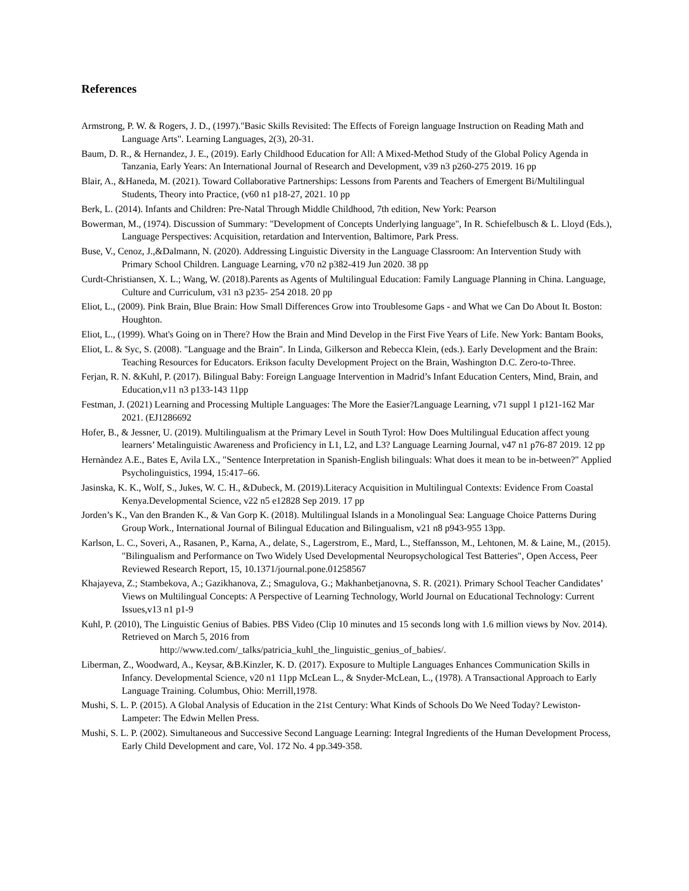References
Armstrong, P. W. & Rogers, J. D., (1997)."Basic Skills Revisited: The Effects of Foreign language Instruction on Reading Math and Language Arts". Learning Languages, 2(3), 20-31.
Baum, D. R., & Hernandez, J. E., (2019). Early Childhood Education for All: A Mixed-Method Study of the Global Policy Agenda in Tanzania, Early Years: An International Journal of Research and Development, v39 n3 p260-275 2019. 16 pp
Blair, A., &Haneda, M. (2021). Toward Collaborative Partnerships: Lessons from Parents and Teachers of Emergent Bi/Multilingual Students, Theory into Practice, (v60 n1 p18-27, 2021. 10 pp
Berk, L. (2014). Infants and Children: Pre-Natal Through Middle Childhood, 7th edition, New York: Pearson
Bowerman, M., (1974). Discussion of Summary: "Development of Concepts Underlying language", In R. Schiefelbusch & L. Lloyd (Eds.), Language Perspectives: Acquisition, retardation and Intervention, Baltimore, Park Press.
Buse, V., Cenoz, J.,&Dalmann, N. (2020). Addressing Linguistic Diversity in the Language Classroom: An Intervention Study with Primary School Children. Language Learning, v70 n2 p382-419 Jun 2020. 38 pp
Curdt-Christiansen, X. L.; Wang, W. (2018).Parents as Agents of Multilingual Education: Family Language Planning in China. Language, Culture and Curriculum, v31 n3 p235- 254 2018. 20 pp
Eliot, L., (2009). Pink Brain, Blue Brain: How Small Differences Grow into Troublesome Gaps - and What we Can Do About It. Boston: Houghton.
Eliot, L., (1999). What's Going on in There? How the Brain and Mind Develop in the First Five Years of Life. New York: Bantam Books,
Eliot, L. & Syc, S. (2008). "Language and the Brain". In Linda, Gilkerson and Rebecca Klein, (eds.). Early Development and the Brain: Teaching Resources for Educators. Erikson faculty Development Project on the Brain, Washington D.C. Zero-to-Three.
Ferjan, R. N. &Kuhl, P. (2017). Bilingual Baby: Foreign Language Intervention in Madrid’s Infant Education Centers, Mind, Brain, and Education,v11 n3 p133-143 11pp
Festman, J. (2021) Learning and Processing Multiple Languages: The More the Easier?Language Learning, v71 suppl 1 p121-162 Mar 2021. (EJ1286692
Hofer, B., & Jessner, U. (2019). Multilingualism at the Primary Level in South Tyrol: How Does Multilingual Education affect young learners’ Metalinguistic Awareness and Proficiency in L1, L2, and L3? Language Learning Journal, v47 n1 p76-87 2019. 12 pp
Hernàndez A.E., Bates E, Avila LX., "Sentence Interpretation in Spanish-English bilinguals: What does it mean to be in-between?" Applied Psycholinguistics, 1994, 15:417–66.
Jasinska, K. K., Wolf, S., Jukes, W. C. H., &Dubeck, M. (2019).Literacy Acquisition in Multilingual Contexts: Evidence From Coastal Kenya.Developmental Science, v22 n5 e12828 Sep 2019. 17 pp
Jorden’s K., Van den Branden K., & Van Gorp K. (2018). Multilingual Islands in a Monolingual Sea: Language Choice Patterns During Group Work., International Journal of Bilingual Education and Bilingualism, v21 n8 p943-955 13pp.
Karlson, L. C., Soveri, A., Rasanen, P., Karna, A., delate, S., Lagerstrom, E., Mard, L., Steffansson, M., Lehtonen, M. & Laine, M., (2015). "Bilingualism and Performance on Two Widely Used Developmental Neuropsychological Test Batteries", Open Access, Peer Reviewed Research Report, 15, 10.1371/journal.pone.01258567
Khajayeva, Z.; Stambekova, A.; Gazikhanova, Z.; Smagulova, G.; Makhanbetjanovna, S. R. (2021). Primary School Teacher Candidates’ Views on Multilingual Concepts: A Perspective of Learning Technology, World Journal on Educational Technology: Current Issues,v13 n1 p1-9
Kuhl, P. (2010), The Linguistic Genius of Babies. PBS Video (Clip 10 minutes and 15 seconds long with 1.6 million views by Nov. 2014). Retrieved on March 5, 2016 from
http://www.ted.com/_talks/patricia_kuhl_the_linguistic_genius_of_babies/.
Liberman, Z., Woodward, A., Keysar, &B.Kinzler, K. D. (2017). Exposure to Multiple Languages Enhances Communication Skills in Infancy. Developmental Science, v20 n1 11pp McLean L., & Snyder-McLean, L., (1978). A Transactional Approach to Early Language Training. Columbus, Ohio: Merrill,1978.
Mushi, S. L. P. (2015). A Global Analysis of Education in the 21st Century: What Kinds of Schools Do We Need Today? Lewiston-Lampeter: The Edwin Mellen Press.
Mushi, S. L. P. (2002). Simultaneous and Successive Second Language Learning: Integral Ingredients of the Human Development Process, Early Child Development and care, Vol. 172 No. 4 pp.349-358.